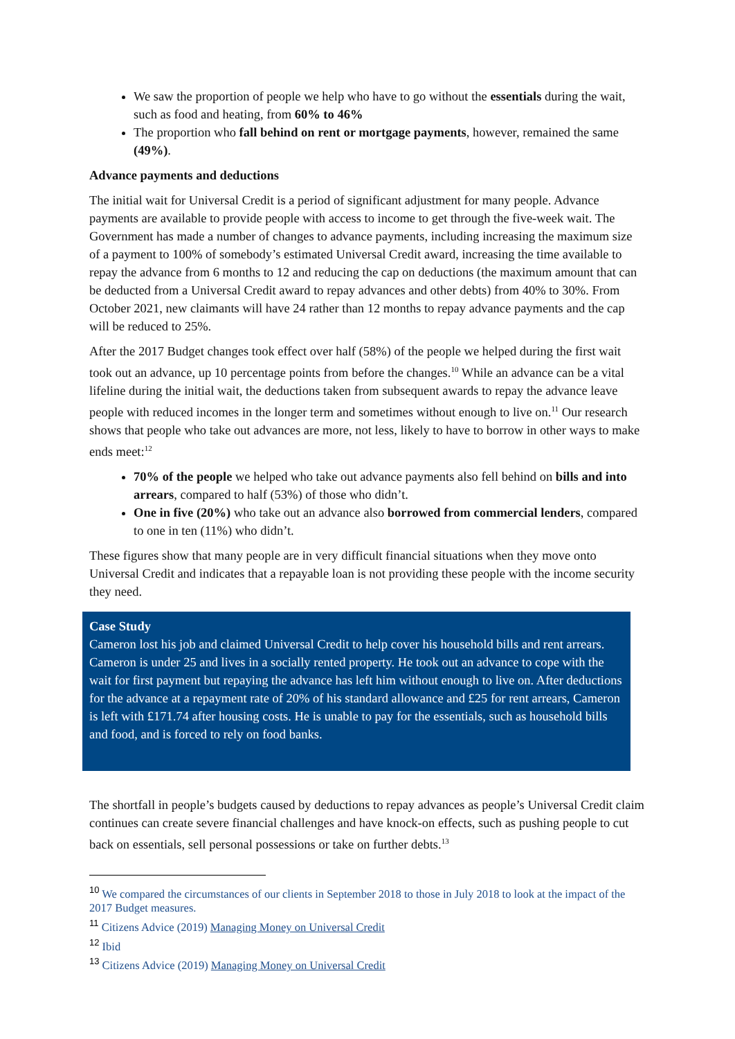We saw the proportion of people we help who have to go without the essentials during the wait, such as food and heating, from 60% to 46%
The proportion who fall behind on rent or mortgage payments, however, remained the same (49%).
Advance payments and deductions
The initial wait for Universal Credit is a period of significant adjustment for many people. Advance payments are available to provide people with access to income to get through the five-week wait. The Government has made a number of changes to advance payments, including increasing the maximum size of a payment to 100% of somebody’s estimated Universal Credit award, increasing the time available to repay the advance from 6 months to 12 and reducing the cap on deductions (the maximum amount that can be deducted from a Universal Credit award to repay advances and other debts) from 40% to 30%. From October 2021, new claimants will have 24 rather than 12 months to repay advance payments and the cap will be reduced to 25%.
After the 2017 Budget changes took effect over half (58%) of the people we helped during the first wait took out an advance, up 10 percentage points from before the changes.<sup>10</sup> While an advance can be a vital lifeline during the initial wait, the deductions taken from subsequent awards to repay the advance leave people with reduced incomes in the longer term and sometimes without enough to live on.<sup>11</sup> Our research shows that people who take out advances are more, not less, likely to have to borrow in other ways to make ends meet:<sup>12</sup>
70% of the people we helped who take out advance payments also fell behind on bills and into arrears, compared to half (53%) of those who didn’t.
One in five (20%) who take out an advance also borrowed from commercial lenders, compared to one in ten (11%) who didn’t.
These figures show that many people are in very difficult financial situations when they move onto Universal Credit and indicates that a repayable loan is not providing these people with the income security they need.
Case Study
Cameron lost his job and claimed Universal Credit to help cover his household bills and rent arrears. Cameron is under 25 and lives in a socially rented property. He took out an advance to cope with the wait for first payment but repaying the advance has left him without enough to live on. After deductions for the advance at a repayment rate of 20% of his standard allowance and £25 for rent arrears, Cameron is left with £171.74 after housing costs. He is unable to pay for the essentials, such as household bills and food, and is forced to rely on food banks.
The shortfall in people’s budgets caused by deductions to repay advances as people’s Universal Credit claim continues can create severe financial challenges and have knock-on effects, such as pushing people to cut back on essentials, sell personal possessions or take on further debts.<sup>13</sup>
<sup>10</sup> We compared the circumstances of our clients in September 2018 to those in July 2018 to look at the impact of the 2017 Budget measures.
<sup>11</sup> Citizens Advice (2019) Managing Money on Universal Credit
<sup>12</sup> Ibid
<sup>13</sup> Citizens Advice (2019) Managing Money on Universal Credit